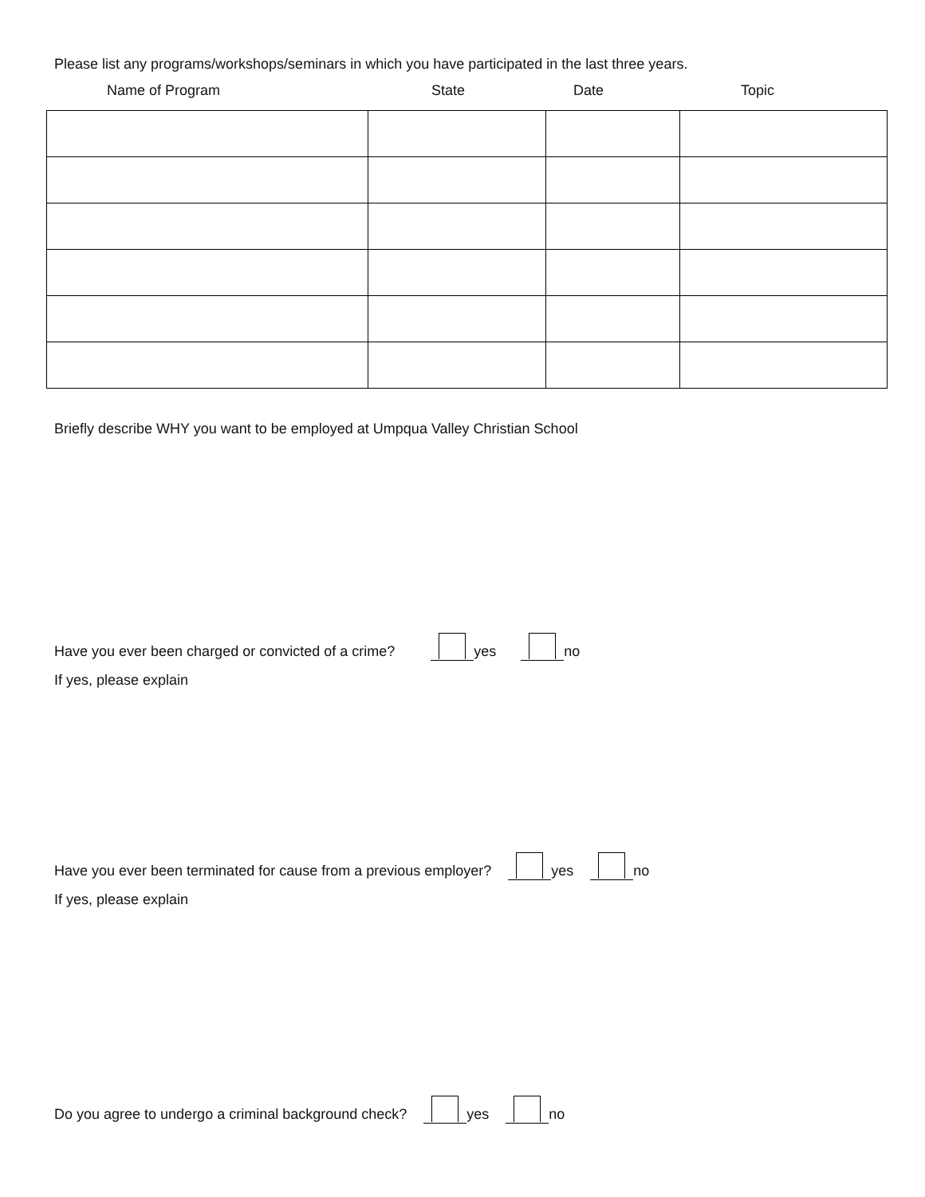Please list any programs/workshops/seminars in which you have participated in the last three years.
Name of Program State Date Topic
Briefly describe WHY you want to be employed at Umpqua Valley Christian School
Have you ever been charged or convicted of a crime? yes no
If yes, please explain
Have you ever been terminated for cause from a previous employer? yes no
If yes, please explain
Do you agree to undergo a criminal background check? yes no